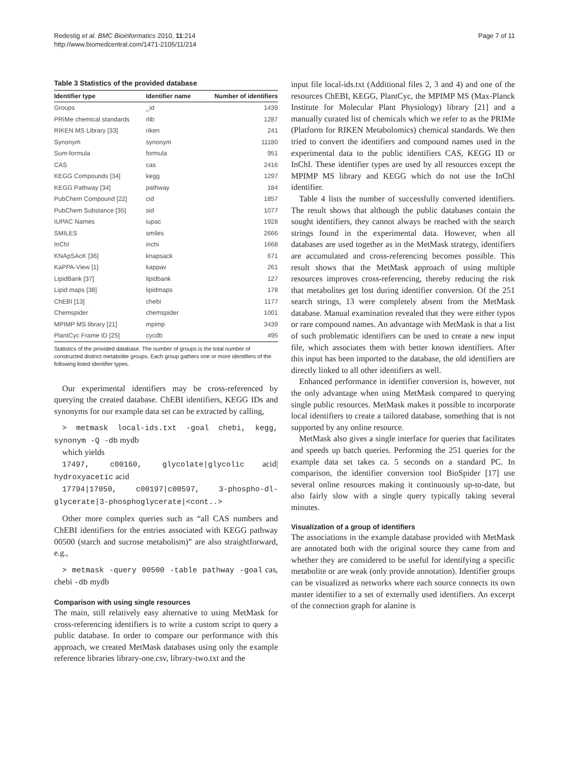Redestig et al. BMC Bioinformatics 2010, 11:214
http://www.biomedcentral.com/1471-2105/11/214
Page 7 of 11
Table 3 Statistics of the provided database
| Identifier type | Identifier name | Number of identifiers |
| --- | --- | --- |
| Groups | _id | 1439 |
| PRIMe chemical standards | rlib | 1287 |
| RIKEN MS Library [33] | riken | 241 |
| Synonym | synonym | 11180 |
| Sum-formula | formula | 951 |
| CAS | cas | 2416 |
| KEGG Compounds [34] | kegg | 1297 |
| KEGG Pathway [34] | pathway | 184 |
| PubChem Compound [22] | cid | 1857 |
| PubChem Substance [35] | sid | 1077 |
| IUPAC Names | iupac | 1928 |
| SMILES | smiles | 2666 |
| InChI | inchi | 1668 |
| KNApSAcK [36] | knapsack | 671 |
| KaPPA-View [1] | kappav | 261 |
| LipidBank [37] | lipidbank | 127 |
| Lipid maps [38] | lipidmaps | 178 |
| ChEBI [13] | chebi | 1177 |
| Chemspider | chemspider | 1001 |
| MPIMP MS library [21] | mpimp | 3439 |
| PlantCyc Frame ID [25] | cycdb | 495 |
Statistics of the provided database. The number of groups is the total number of constructed distinct metabolite groups. Each group gathers one or more identifiers of the following listed identifier types.
Our experimental identifiers may be cross-referenced by querying the created database. ChEBI identifiers, KEGG IDs and synonyms for our example data set can be extracted by calling,
> metmask local-ids.txt -goal chebi, kegg, synonym -Q -db mydb
which yields
17497, c00160, glycolate|glycolic acid| hydroxyacetic acid
17794|17050, c00197|c00597, 3-phospho-dl-glycerate|3-phosphoglycerate|<cont..>
Other more complex queries such as “all CAS numbers and ChEBI identifiers for the entries associated with KEGG pathway 00500 (starch and sucrose metabolism)” are also straightforward, e.g.,
> metmask -query 00500 -table pathway -goal cas, chebi -db mydb
Comparison with using single resources
The main, still relatively easy alternative to using MetMask for cross-referencing identifiers is to write a custom script to query a public database. In order to compare our performance with this approach, we created MetMask databases using only the example reference libraries library-one.csv, library-two.txt and the
input file local-ids.txt (Additional files 2, 3 and 4) and one of the resources ChEBI, KEGG, PlantCyc, the MPIMP MS (Max-Planck Institute for Molecular Plant Physiology) library [21] and a manually curated list of chemicals which we refer to as the PRIMe (Platform for RIKEN Metabolomics) chemical standards. We then tried to convert the identifiers and compound names used in the experimental data to the public identifiers CAS, KEGG ID or InChI. These identifier types are used by all resources except the MPIMP MS library and KEGG which do not use the InChI identifier.
Table 4 lists the number of successfully converted identifiers. The result shows that although the public databases contain the sought identifiers, they cannot always be reached with the search strings found in the experimental data. However, when all databases are used together as in the MetMask strategy, identifiers are accumulated and cross-referencing becomes possible. This result shows that the MetMask approach of using multiple resources improves cross-referencing, thereby reducing the risk that metabolites get lost during identifier conversion. Of the 251 search strings, 13 were completely absent from the MetMask database. Manual examination revealed that they were either typos or rare compound names. An advantage with MetMask is that a list of such problematic identifiers can be used to create a new input file, which associates them with better known identifiers. After this input has been imported to the database, the old identifiers are directly linked to all other identifiers as well.
Enhanced performance in identifier conversion is, however, not the only advantage when using MetMask compared to querying single public resources. MetMask makes it possible to incorporate local identifiers to create a tailored database, something that is not supported by any online resource.
MetMask also gives a single interface for queries that facilitates and speeds up batch queries. Performing the 251 queries for the example data set takes ca. 5 seconds on a standard PC. In comparison, the identifier conversion tool BioSpider [17] use several online resources making it continuously up-to-date, but also fairly slow with a single query typically taking several minutes.
Visualization of a group of identifiers
The associations in the example database provided with MetMask are annotated both with the original source they came from and whether they are considered to be useful for identifying a specific metabolite or are weak (only provide annotation). Identifier groups can be visualized as networks where each source connects its own master identifier to a set of externally used identifiers. An excerpt of the connection graph for alanine is